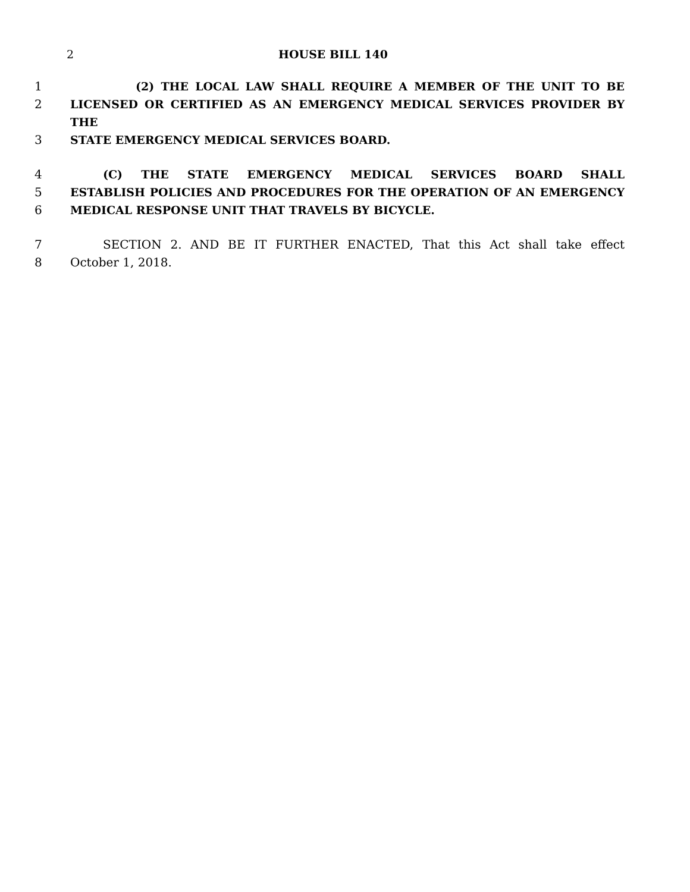2 HOUSE BILL 140
1 (2) THE LOCAL LAW SHALL REQUIRE A MEMBER OF THE UNIT TO BE
2 LICENSED OR CERTIFIED AS AN EMERGENCY MEDICAL SERVICES PROVIDER BY THE
3 STATE EMERGENCY MEDICAL SERVICES BOARD.
4 (C) THE STATE EMERGENCY MEDICAL SERVICES BOARD SHALL
5 ESTABLISH POLICIES AND PROCEDURES FOR THE OPERATION OF AN EMERGENCY
6 MEDICAL RESPONSE UNIT THAT TRAVELS BY BICYCLE.
7 SECTION 2. AND BE IT FURTHER ENACTED, That this Act shall take effect
8 October 1, 2018.